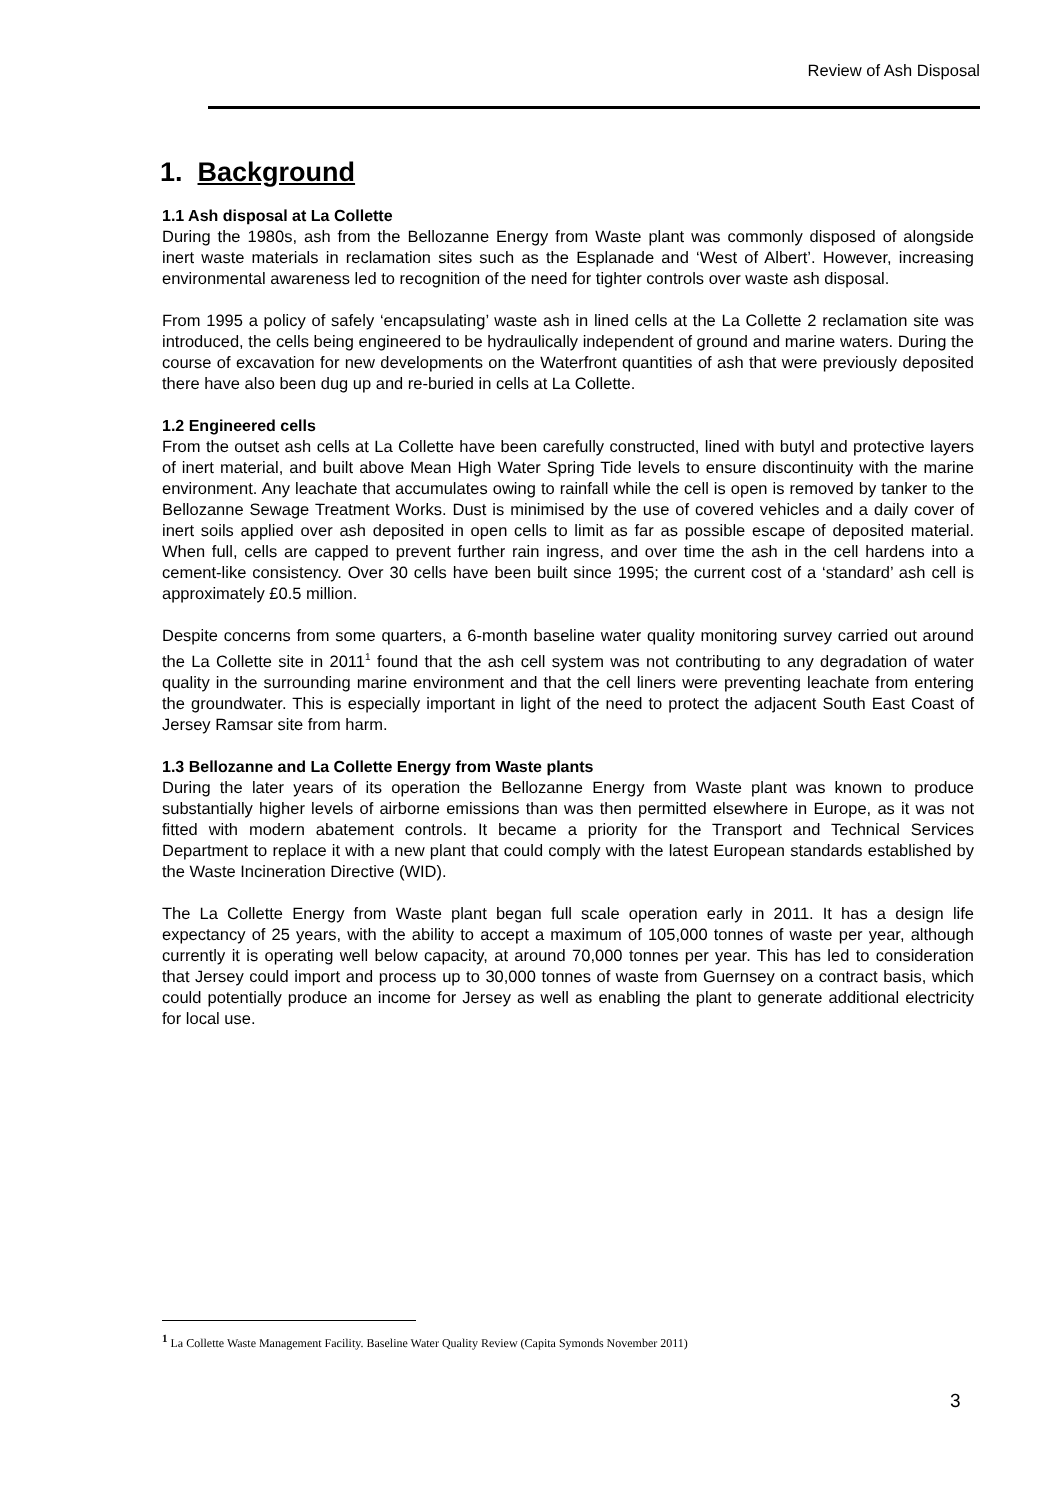Review of Ash Disposal
1. Background
1.1 Ash disposal at La Collette
During the 1980s, ash from the Bellozanne Energy from Waste plant was commonly disposed of alongside inert waste materials in reclamation sites such as the Esplanade and ‘West of Albert’. However, increasing environmental awareness led to recognition of the need for tighter controls over waste ash disposal.
From 1995 a policy of safely ‘encapsulating’ waste ash in lined cells at the La Collette 2 reclamation site was introduced, the cells being engineered to be hydraulically independent of ground and marine waters. During the course of excavation for new developments on the Waterfront quantities of ash that were previously deposited there have also been dug up and re-buried in cells at La Collette.
1.2 Engineered cells
From the outset ash cells at La Collette have been carefully constructed, lined with butyl and protective layers of inert material, and built above Mean High Water Spring Tide levels to ensure discontinuity with the marine environment. Any leachate that accumulates owing to rainfall while the cell is open is removed by tanker to the Bellozanne Sewage Treatment Works. Dust is minimised by the use of covered vehicles and a daily cover of inert soils applied over ash deposited in open cells to limit as far as possible escape of deposited material. When full, cells are capped to prevent further rain ingress, and over time the ash in the cell hardens into a cement-like consistency. Over 30 cells have been built since 1995; the current cost of a ‘standard’ ash cell is approximately £0.5 million.
Despite concerns from some quarters, a 6-month baseline water quality monitoring survey carried out around the La Collette site in 2011<sup>1</sup> found that the ash cell system was not contributing to any degradation of water quality in the surrounding marine environment and that the cell liners were preventing leachate from entering the groundwater. This is especially important in light of the need to protect the adjacent South East Coast of Jersey Ramsar site from harm.
1.3 Bellozanne and La Collette Energy from Waste plants
During the later years of its operation the Bellozanne Energy from Waste plant was known to produce substantially higher levels of airborne emissions than was then permitted elsewhere in Europe, as it was not fitted with modern abatement controls. It became a priority for the Transport and Technical Services Department to replace it with a new plant that could comply with the latest European standards established by the Waste Incineration Directive (WID).
The La Collette Energy from Waste plant began full scale operation early in 2011. It has a design life expectancy of 25 years, with the ability to accept a maximum of 105,000 tonnes of waste per year, although currently it is operating well below capacity, at around 70,000 tonnes per year. This has led to consideration that Jersey could import and process up to 30,000 tonnes of waste from Guernsey on a contract basis, which could potentially produce an income for Jersey as well as enabling the plant to generate additional electricity for local use.
<sup>1</sup> La Collette Waste Management Facility. Baseline Water Quality Review (Capita Symonds November 2011)
3